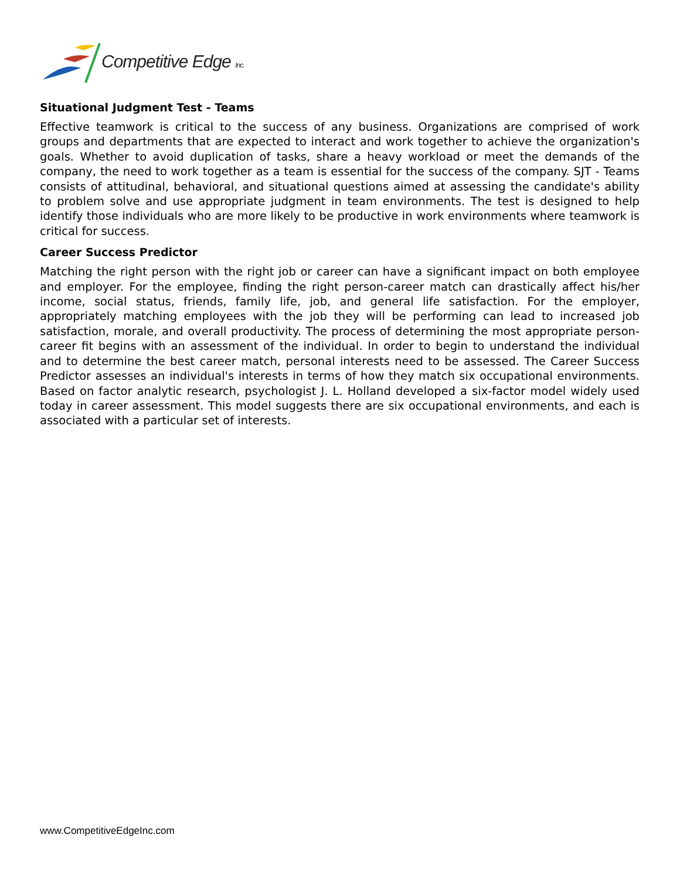Competitive Edge Inc.
Situational Judgment Test - Teams
Effective teamwork is critical to the success of any business. Organizations are comprised of work groups and departments that are expected to interact and work together to achieve the organization's goals. Whether to avoid duplication of tasks, share a heavy workload or meet the demands of the company, the need to work together as a team is essential for the success of the company. SJT - Teams consists of attitudinal, behavioral, and situational questions aimed at assessing the candidate's ability to problem solve and use appropriate judgment in team environments. The test is designed to help identify those individuals who are more likely to be productive in work environments where teamwork is critical for success.
Career Success Predictor
Matching the right person with the right job or career can have a significant impact on both employee and employer. For the employee, finding the right person-career match can drastically affect his/her income, social status, friends, family life, job, and general life satisfaction. For the employer, appropriately matching employees with the job they will be performing can lead to increased job satisfaction, morale, and overall productivity. The process of determining the most appropriate person-career fit begins with an assessment of the individual. In order to begin to understand the individual and to determine the best career match, personal interests need to be assessed. The Career Success Predictor assesses an individual's interests in terms of how they match six occupational environments. Based on factor analytic research, psychologist J. L. Holland developed a six-factor model widely used today in career assessment. This model suggests there are six occupational environments, and each is associated with a particular set of interests.
www.CompetitiveEdgeInc.com